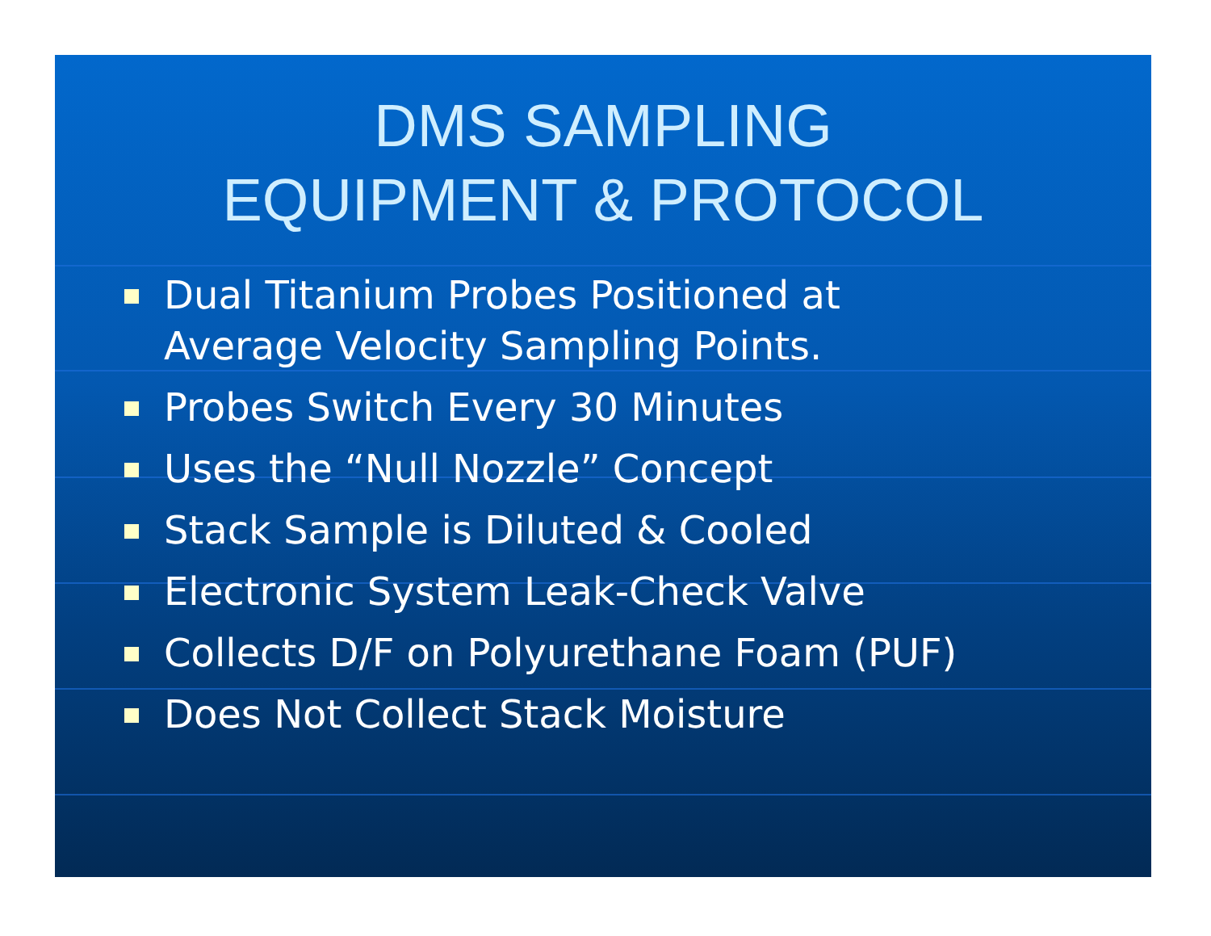DMS SAMPLING
EQUIPMENT & PROTOCOL
Dual Titanium Probes Positioned at
Average Velocity Sampling Points.
Probes Switch Every 30 Minutes
Uses the “Null Nozzle” Concept
Stack Sample is Diluted & Cooled
Electronic System Leak-Check Valve
Collects D/F on Polyurethane Foam (PUF)
Does Not Collect Stack Moisture